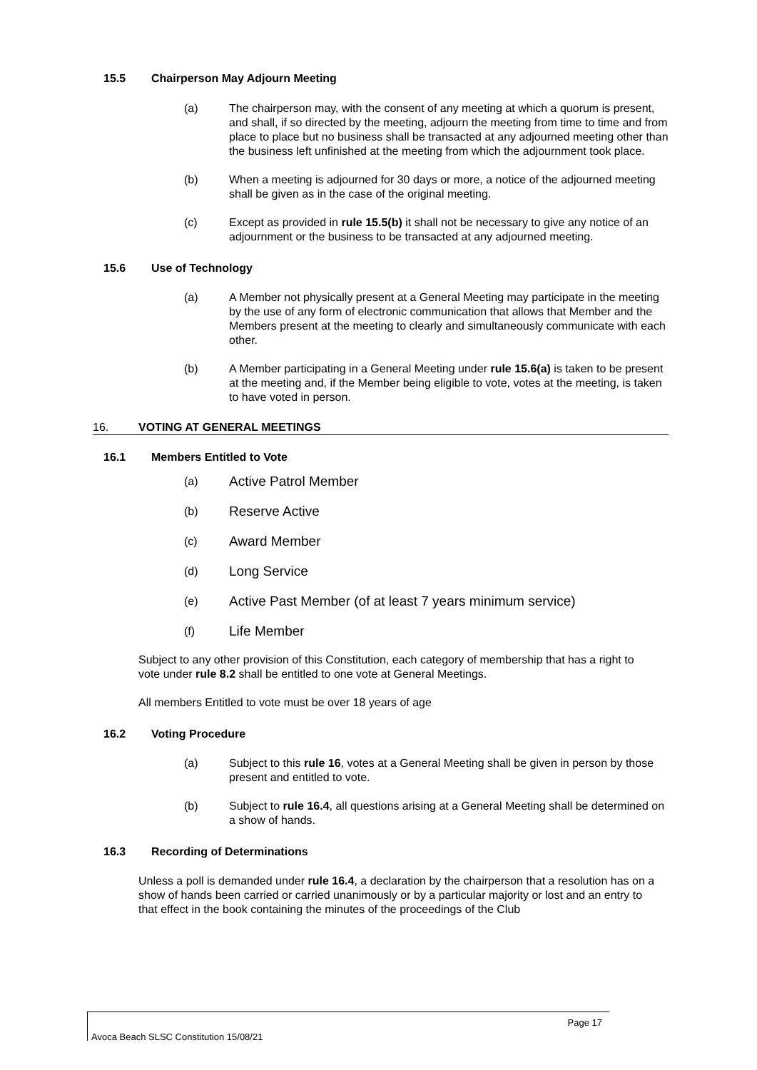15.5 Chairperson May Adjourn Meeting
(a) The chairperson may, with the consent of any meeting at which a quorum is present, and shall, if so directed by the meeting, adjourn the meeting from time to time and from place to place but no business shall be transacted at any adjourned meeting other than the business left unfinished at the meeting from which the adjournment took place.
(b) When a meeting is adjourned for 30 days or more, a notice of the adjourned meeting shall be given as in the case of the original meeting.
(c) Except as provided in rule 15.5(b) it shall not be necessary to give any notice of an adjournment or the business to be transacted at any adjourned meeting.
15.6 Use of Technology
(a) A Member not physically present at a General Meeting may participate in the meeting by the use of any form of electronic communication that allows that Member and the Members present at the meeting to clearly and simultaneously communicate with each other.
(b) A Member participating in a General Meeting under rule 15.6(a) is taken to be present at the meeting and, if the Member being eligible to vote, votes at the meeting, is taken to have voted in person.
16. VOTING AT GENERAL MEETINGS
16.1 Members Entitled to Vote
(a) Active Patrol Member
(b) Reserve Active
(c) Award Member
(d) Long Service
(e) Active Past Member (of at least 7 years minimum service)
(f) Life Member
Subject to any other provision of this Constitution, each category of membership that has a right to vote under rule 8.2 shall be entitled to one vote at General Meetings.
All members Entitled to vote must be over 18 years of age
16.2 Voting Procedure
(a) Subject to this rule 16, votes at a General Meeting shall be given in person by those present and entitled to vote.
(b) Subject to rule 16.4, all questions arising at a General Meeting shall be determined on a show of hands.
16.3 Recording of Determinations
Unless a poll is demanded under rule 16.4, a declaration by the chairperson that a resolution has on a show of hands been carried or carried unanimously or by a particular majority or lost and an entry to that effect in the book containing the minutes of the proceedings of the Club
Page 17
Avoca Beach SLSC Constitution 15/08/21